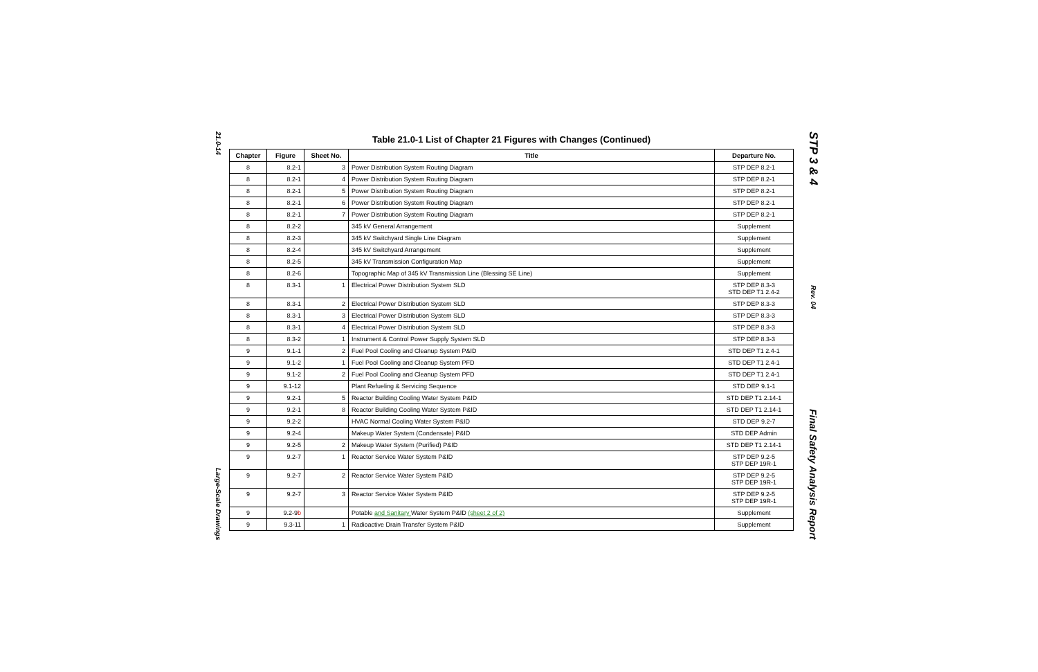21.0-14
Large-Scale Drawings
Table 21.0-1 List of Chapter 21 Figures with Changes (Continued)
| Chapter | Figure | Sheet No. | Title | Departure No. |
| --- | --- | --- | --- | --- |
| 8 | 8.2-1 | 3 | Power Distribution System Routing Diagram | STP DEP 8.2-1 |
| 8 | 8.2-1 | 4 | Power Distribution System Routing Diagram | STP DEP 8.2-1 |
| 8 | 8.2-1 | 5 | Power Distribution System Routing Diagram | STP DEP 8.2-1 |
| 8 | 8.2-1 | 6 | Power Distribution System Routing Diagram | STP DEP 8.2-1 |
| 8 | 8.2-1 | 7 | Power Distribution System Routing Diagram | STP DEP 8.2-1 |
| 8 | 8.2-2 | | 345 kV General Arrangement | Supplement |
| 8 | 8.2-3 | | 345 kV Switchyard Single Line Diagram | Supplement |
| 8 | 8.2-4 | | 345 kV Switchyard Arrangement | Supplement |
| 8 | 8.2-5 | | 345 kV Transmission Configuration Map | Supplement |
| 8 | 8.2-6 | | Topographic Map of 345 kV Transmission Line (Blessing SE Line) | Supplement |
| 8 | 8.3-1 | 1 | Electrical Power Distribution System SLD | STP DEP 8.3-3 STD DEP T1 2.4-2 |
| 8 | 8.3-1 | 2 | Electrical Power Distribution System SLD | STP DEP 8.3-3 |
| 8 | 8.3-1 | 3 | Electrical Power Distribution System SLD | STP DEP 8.3-3 |
| 8 | 8.3-1 | 4 | Electrical Power Distribution System SLD | STP DEP 8.3-3 |
| 8 | 8.3-2 | 1 | Instrument & Control Power Supply System SLD | STP DEP 8.3-3 |
| 9 | 9.1-1 | 2 | Fuel Pool Cooling and Cleanup System P&ID | STD DEP T1 2.4-1 |
| 9 | 9.1-2 | 1 | Fuel Pool Cooling and Cleanup System PFD | STD DEP T1 2.4-1 |
| 9 | 9.1-2 | 2 | Fuel Pool Cooling and Cleanup System PFD | STD DEP T1 2.4-1 |
| 9 | 9.1-12 | | Plant Refueling & Servicing Sequence | STD DEP 9.1-1 |
| 9 | 9.2-1 | 5 | Reactor Building Cooling Water System P&ID | STD DEP T1 2.14-1 |
| 9 | 9.2-1 | 8 | Reactor Building Cooling Water System P&ID | STD DEP T1 2.14-1 |
| 9 | 9.2-2 | | HVAC Normal Cooling Water System P&ID | STD DEP 9.2-7 |
| 9 | 9.2-4 | | Makeup Water System (Condensate) P&ID | STD DEP Admin |
| 9 | 9.2-5 | 2 | Makeup Water System (Purified) P&ID | STD DEP T1 2.14-1 |
| 9 | 9.2-7 | 1 | Reactor Service Water System P&ID | STP DEP 9.2-5 STP DEP 19R-1 |
| 9 | 9.2-7 | 2 | Reactor Service Water System P&ID | STP DEP 9.2-5 STP DEP 19R-1 |
| 9 | 9.2-7 | 3 | Reactor Service Water System P&ID | STP DEP 9.2-5 STP DEP 19R-1 |
| 9 | 9.2-9 b | | Potable and Sanitary Water System P&ID (sheet 2 of 2) | Supplement |
| 9 | 9.3-11 | 1 | Radioactive Drain Transfer System P&ID | Supplement |
STP 3 & 4
Rev. 04
Final Safety Analysis Report